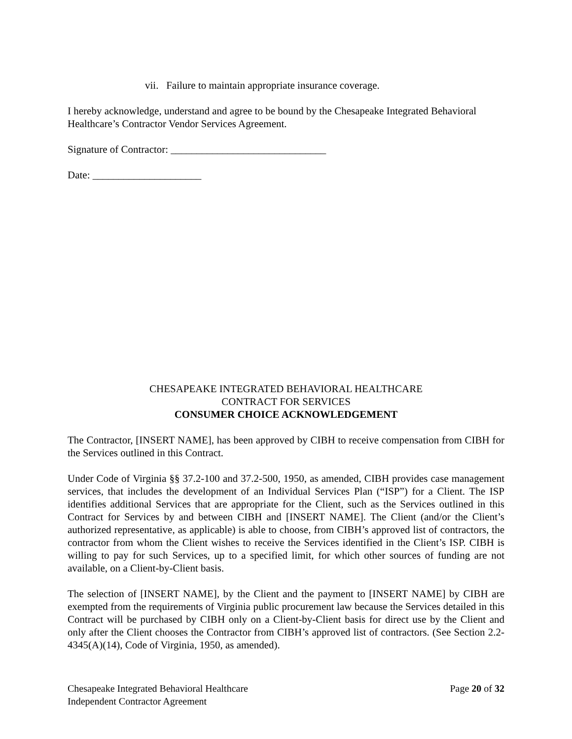vii. Failure to maintain appropriate insurance coverage.
I hereby acknowledge, understand and agree to be bound by the Chesapeake Integrated Behavioral Healthcare’s Contractor Vendor Services Agreement.
Signature of Contractor: ______________________________
Date: _____________________
CHESAPEAKE INTEGRATED BEHAVIORAL HEALTHCARE
CONTRACT FOR SERVICES
CONSUMER CHOICE ACKNOWLEDGEMENT
The Contractor, [INSERT NAME], has been approved by CIBH to receive compensation from CIBH for the Services outlined in this Contract.
Under Code of Virginia §§ 37.2-100 and 37.2-500, 1950, as amended, CIBH provides case management services, that includes the development of an Individual Services Plan (“ISP”) for a Client. The ISP identifies additional Services that are appropriate for the Client, such as the Services outlined in this Contract for Services by and between CIBH and [INSERT NAME]. The Client (and/or the Client’s authorized representative, as applicable) is able to choose, from CIBH’s approved list of contractors, the contractor from whom the Client wishes to receive the Services identified in the Client’s ISP. CIBH is willing to pay for such Services, up to a specified limit, for which other sources of funding are not available, on a Client-by-Client basis.
The selection of [INSERT NAME], by the Client and the payment to [INSERT NAME] by CIBH are exempted from the requirements of Virginia public procurement law because the Services detailed in this Contract will be purchased by CIBH only on a Client-by-Client basis for direct use by the Client and only after the Client chooses the Contractor from CIBH’s approved list of contractors. (See Section 2.2-4345(A)(14), Code of Virginia, 1950, as amended).
Chesapeake Integrated Behavioral Healthcare
Independent Contractor Agreement
Page 20 of 32